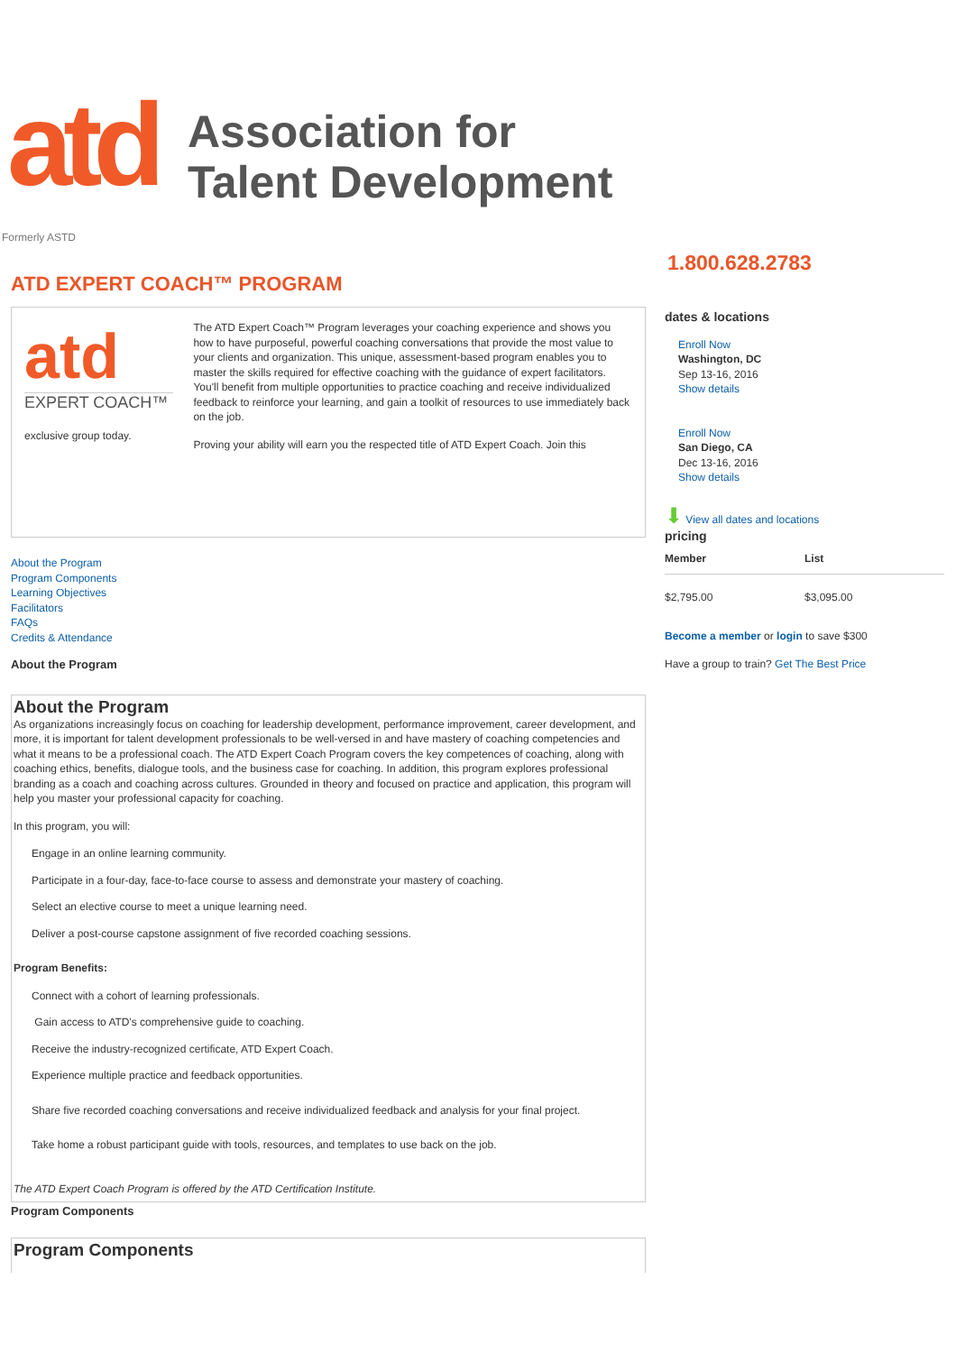atd
Association for
Talent Development
Formerly ASTD
ATD EXPERT COACH™ PROGRAM
atd
EXPERT COACH™
exclusive group today.
The ATD Expert Coach™ Program leverages your coaching experience and shows you how to have purposeful, powerful coaching conversations that provide the most value to your clients and organization. This unique, assessment-based program enables you to master the skills required for effective coaching with the guidance of expert facilitators. You'll benefit from multiple opportunities to practice coaching and receive individualized feedback to reinforce your learning, and gain a toolkit of resources to use immediately back on the job.
Proving your ability will earn you the respected title of ATD Expert Coach. Join this
About the Program
Program Components
Learning Objectives
Facilitators
FAQs
Credits & Attendance
About the Program
About the Program
As organizations increasingly focus on coaching for leadership development, performance improvement, career development, and more, it is important for talent development professionals to be well-versed in and have mastery of coaching competencies and what it means to be a professional coach. The ATD Expert Coach Program covers the key competences of coaching, along with coaching ethics, benefits, dialogue tools, and the business case for coaching. In addition, this program explores professional branding as a coach and coaching across cultures. Grounded in theory and focused on practice and application, this program will help you master your professional capacity for coaching.
In this program, you will:
Engage in an online learning community.
Participate in a four-day, face-to-face course to assess and demonstrate your mastery of coaching.
Select an elective course to meet a unique learning need.
Deliver a post-course capstone assignment of five recorded coaching sessions.
Program Benefits:
Connect with a cohort of learning professionals.
Gain access to ATD's comprehensive guide to coaching.
Receive the industry-recognized certificate, ATD Expert Coach.
Experience multiple practice and feedback opportunities.
Share five recorded coaching conversations and receive individualized feedback and analysis for your final project.
Take home a robust participant guide with tools, resources, and templates to use back on the job.
The ATD Expert Coach Program is offered by the ATD Certification Institute.
Program Components
Program Components
1.800.628.2783
dates & locations
Enroll Now
Washington, DC
Sep 13-16, 2016
Show details
Enroll Now
San Diego, CA
Dec 13-16, 2016
Show details
⬇ View all dates and locations
pricing
| Member | List |
| --- | --- |
| $2,795.00 | $3,095.00 |
Become a member or login to save $300
Have a group to train? Get The Best Price